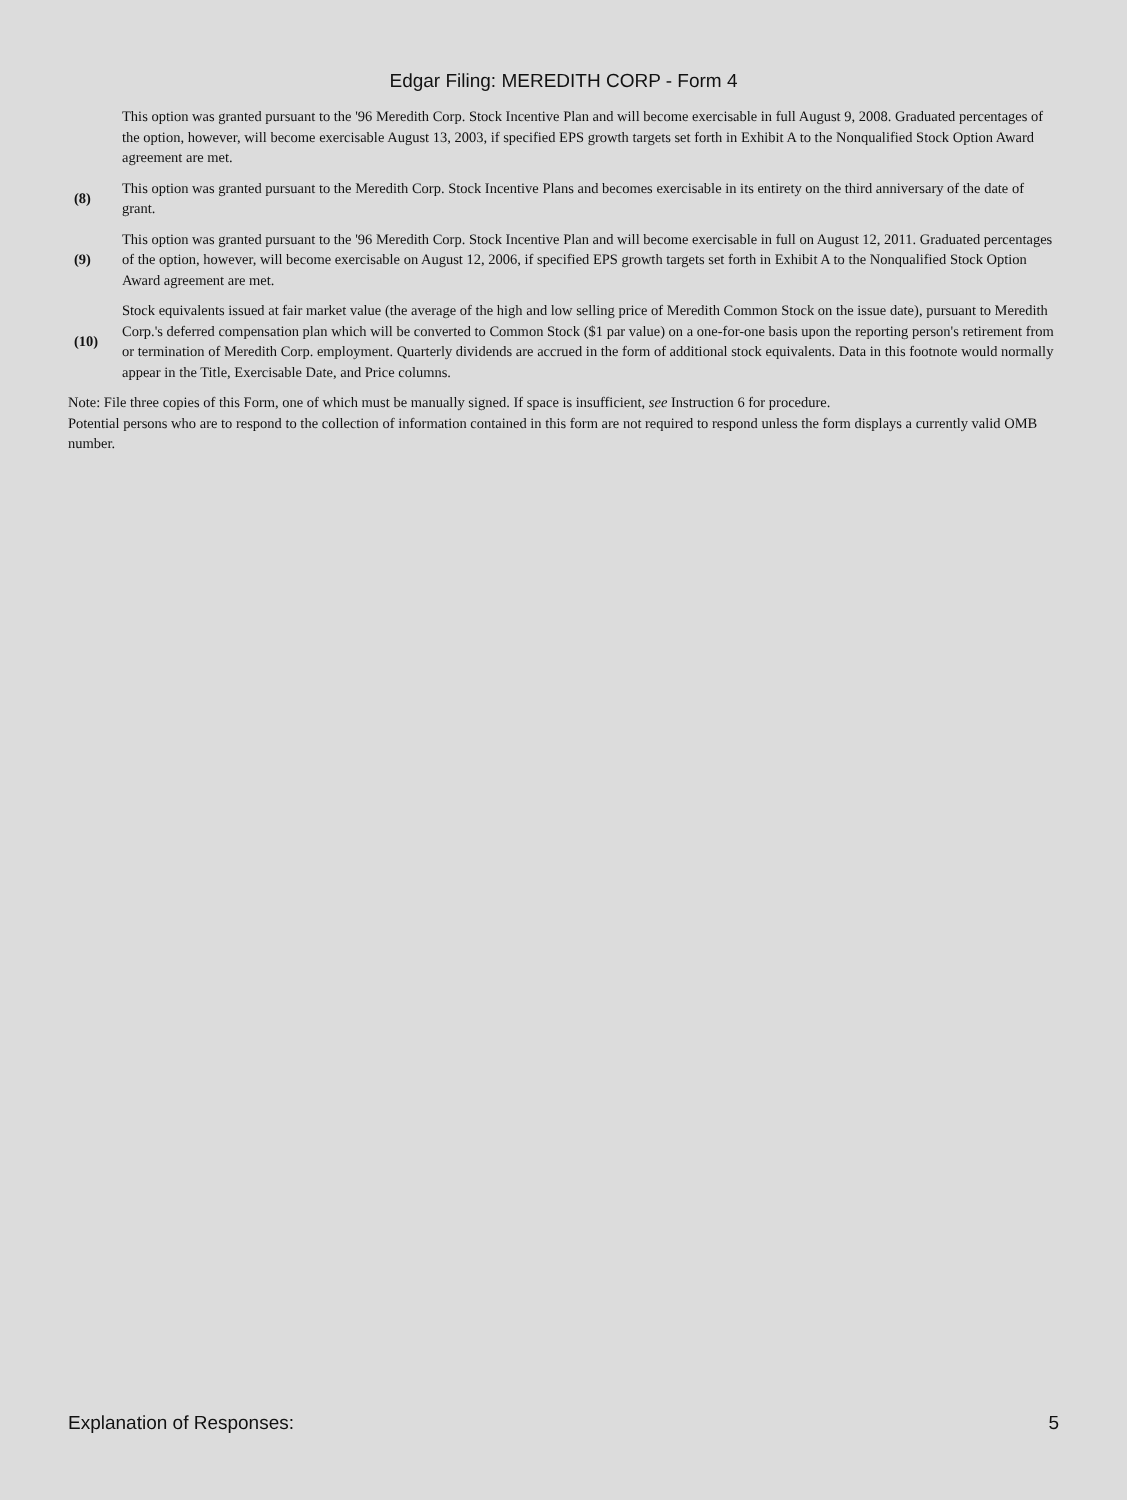Edgar Filing: MEREDITH CORP - Form 4
| | This option was granted pursuant to the '96 Meredith Corp. Stock Incentive Plan and will become exercisable in full August 9, 2008. Graduated percentages of the option, however, will become exercisable August 13, 2003, if specified EPS growth targets set forth in Exhibit A to the Nonqualified Stock Option Award agreement are met. |
| (8) | This option was granted pursuant to the Meredith Corp. Stock Incentive Plans and becomes exercisable in its entirety on the third anniversary of the date of grant. |
| (9) | This option was granted pursuant to the '96 Meredith Corp. Stock Incentive Plan and will become exercisable in full on August 12, 2011. Graduated percentages of the option, however, will become exercisable on August 12, 2006, if specified EPS growth targets set forth in Exhibit A to the Nonqualified Stock Option Award agreement are met. |
| (10) | Stock equivalents issued at fair market value (the average of the high and low selling price of Meredith Common Stock on the issue date), pursuant to Meredith Corp.'s deferred compensation plan which will be converted to Common Stock ($1 par value) on a one-for-one basis upon the reporting person's retirement from or termination of Meredith Corp. employment. Quarterly dividends are accrued in the form of additional stock equivalents. Data in this footnote would normally appear in the Title, Exercisable Date, and Price columns. |
Note: File three copies of this Form, one of which must be manually signed. If space is insufficient, see Instruction 6 for procedure.
Potential persons who are to respond to the collection of information contained in this form are not required to respond unless the form displays a currently valid OMB number.
Explanation of Responses: 5